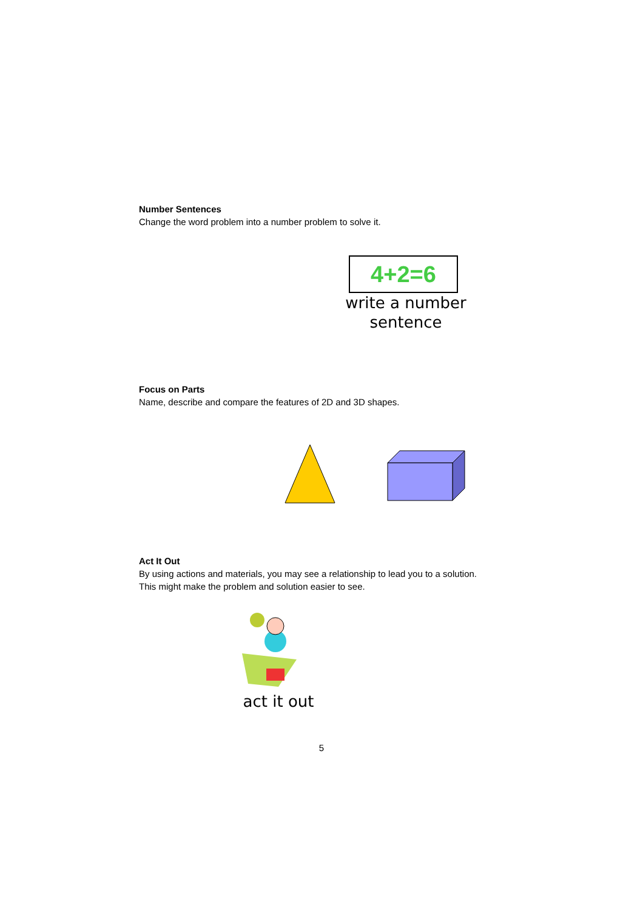Number Sentences
Change the word problem into a number problem to solve it.
4+2=6
write a number
sentence
Focus on Parts
Name, describe and compare the features of 2D and 3D shapes.
Act It Out
By using actions and materials, you may see a relationship to lead you to a solution. This might make the problem and solution easier to see.
act it out
5